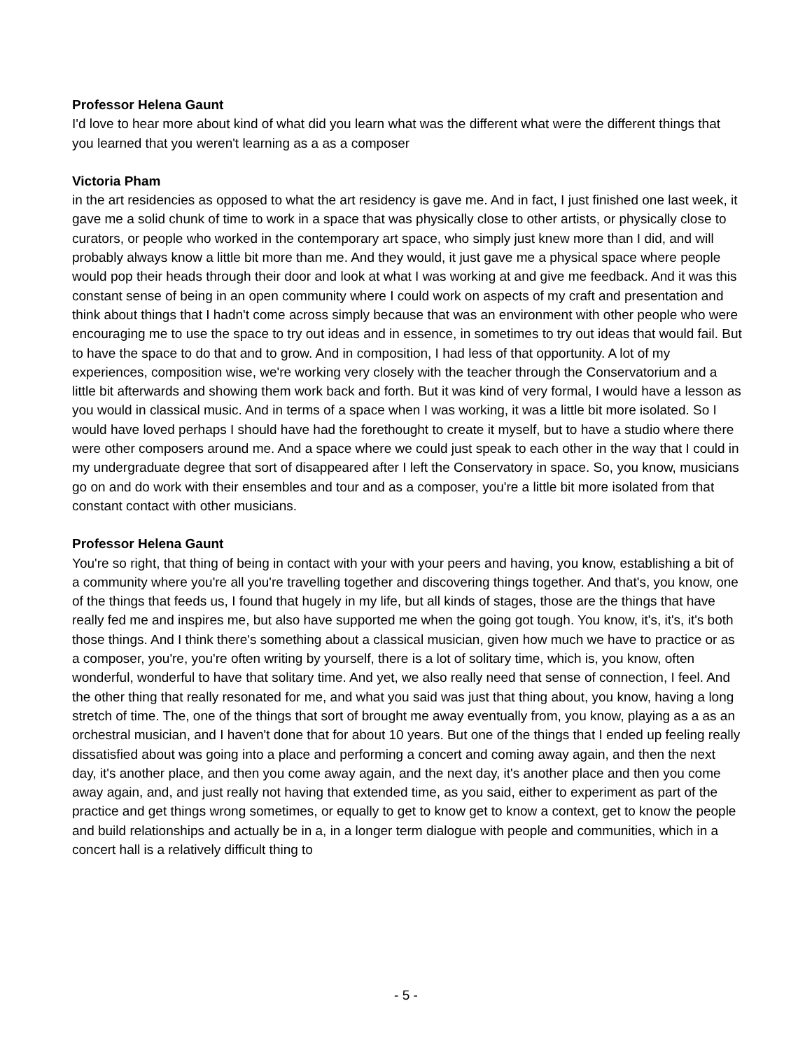Professor Helena Gaunt
I'd love to hear more about kind of what did you learn what was the different what were the different things that you learned that you weren't learning as a as a composer
Victoria Pham
in the art residencies as opposed to what the art residency is gave me. And in fact, I just finished one last week, it gave me a solid chunk of time to work in a space that was physically close to other artists, or physically close to curators, or people who worked in the contemporary art space, who simply just knew more than I did, and will probably always know a little bit more than me. And they would, it just gave me a physical space where people would pop their heads through their door and look at what I was working at and give me feedback. And it was this constant sense of being in an open community where I could work on aspects of my craft and presentation and think about things that I hadn't come across simply because that was an environment with other people who were encouraging me to use the space to try out ideas and in essence, in sometimes to try out ideas that would fail. But to have the space to do that and to grow. And in composition, I had less of that opportunity. A lot of my experiences, composition wise, we're working very closely with the teacher through the Conservatorium and a little bit afterwards and showing them work back and forth. But it was kind of very formal, I would have a lesson as you would in classical music. And in terms of a space when I was working, it was a little bit more isolated. So I would have loved perhaps I should have had the forethought to create it myself, but to have a studio where there were other composers around me. And a space where we could just speak to each other in the way that I could in my undergraduate degree that sort of disappeared after I left the Conservatory in space. So, you know, musicians go on and do work with their ensembles and tour and as a composer, you're a little bit more isolated from that constant contact with other musicians.
Professor Helena Gaunt
You're so right, that thing of being in contact with your with your peers and having, you know, establishing a bit of a community where you're all you're travelling together and discovering things together. And that's, you know, one of the things that feeds us, I found that hugely in my life, but all kinds of stages, those are the things that have really fed me and inspires me, but also have supported me when the going got tough. You know, it's, it's, it's both those things. And I think there's something about a classical musician, given how much we have to practice or as a composer, you're, you're often writing by yourself, there is a lot of solitary time, which is, you know, often wonderful, wonderful to have that solitary time. And yet, we also really need that sense of connection, I feel. And the other thing that really resonated for me, and what you said was just that thing about, you know, having a long stretch of time. The, one of the things that sort of brought me away eventually from, you know, playing as a as an orchestral musician, and I haven't done that for about 10 years. But one of the things that I ended up feeling really dissatisfied about was going into a place and performing a concert and coming away again, and then the next day, it's another place, and then you come away again, and the next day, it's another place and then you come away again, and, and just really not having that extended time, as you said, either to experiment as part of the practice and get things wrong sometimes, or equally to get to know get to know a context, get to know the people and build relationships and actually be in a, in a longer term dialogue with people and communities, which in a concert hall is a relatively difficult thing to
- 5 -